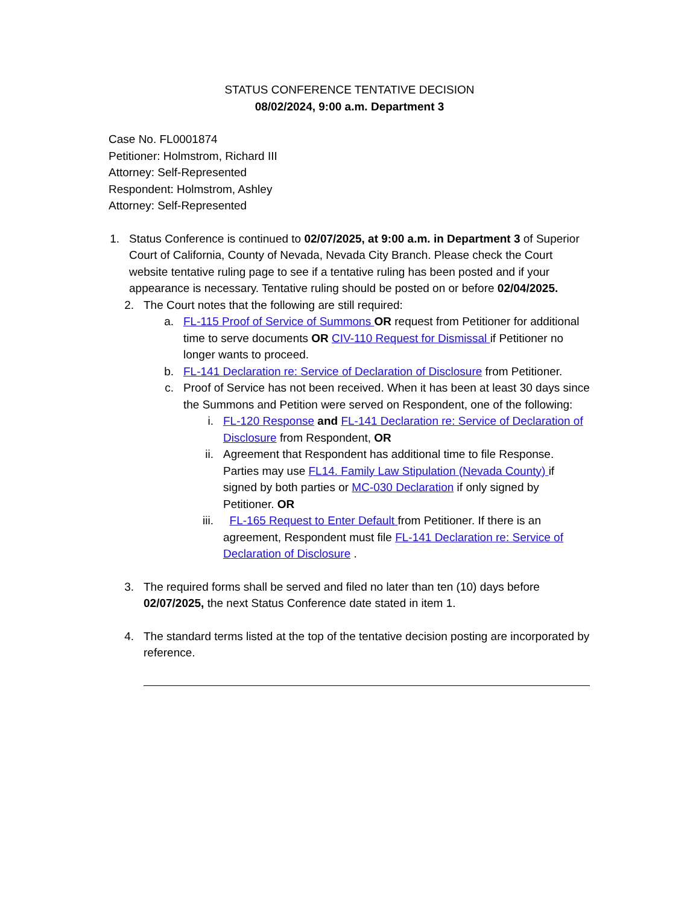STATUS CONFERENCE TENTATIVE DECISION
08/02/2024, 9:00 a.m. Department 3
Case No. FL0001874
Petitioner: Holmstrom, Richard III
Attorney: Self-Represented
Respondent: Holmstrom, Ashley
Attorney: Self-Represented
1.
Status Conference is continued to 02/07/2025, at 9:00 a.m. in Department 3 of Superior Court of California, County of Nevada, Nevada City Branch. Please check the Court website tentative ruling page to see if a tentative ruling has been posted and if your appearance is necessary. Tentative ruling should be posted on or before 02/04/2025.
2.
The Court notes that the following are still required:
a.
FL-115 Proof of Service of Summons OR request from Petitioner for additional time to serve documents OR CIV-110 Request for Dismissal if Petitioner no longer wants to proceed.
b.
FL-141 Declaration re: Service of Declaration of Disclosure from Petitioner.
c.
Proof of Service has not been received. When it has been at least 30 days since the Summons and Petition were served on Respondent, one of the following:
i.
FL-120 Response and FL-141 Declaration re: Service of Declaration of Disclosure from Respondent, OR
ii.
Agreement that Respondent has additional time to file Response. Parties may use FL14. Family Law Stipulation (Nevada County) if signed by both parties or MC-030 Declaration if only signed by Petitioner. OR
iii.
FL-165 Request to Enter Default from Petitioner. If there is an agreement, Respondent must file FL-141 Declaration re: Service of Declaration of Disclosure .
3.
The required forms shall be served and filed no later than ten (10) days before 02/07/2025, the next Status Conference date stated in item 1.
4.
The standard terms listed at the top of the tentative decision posting are incorporated by reference.